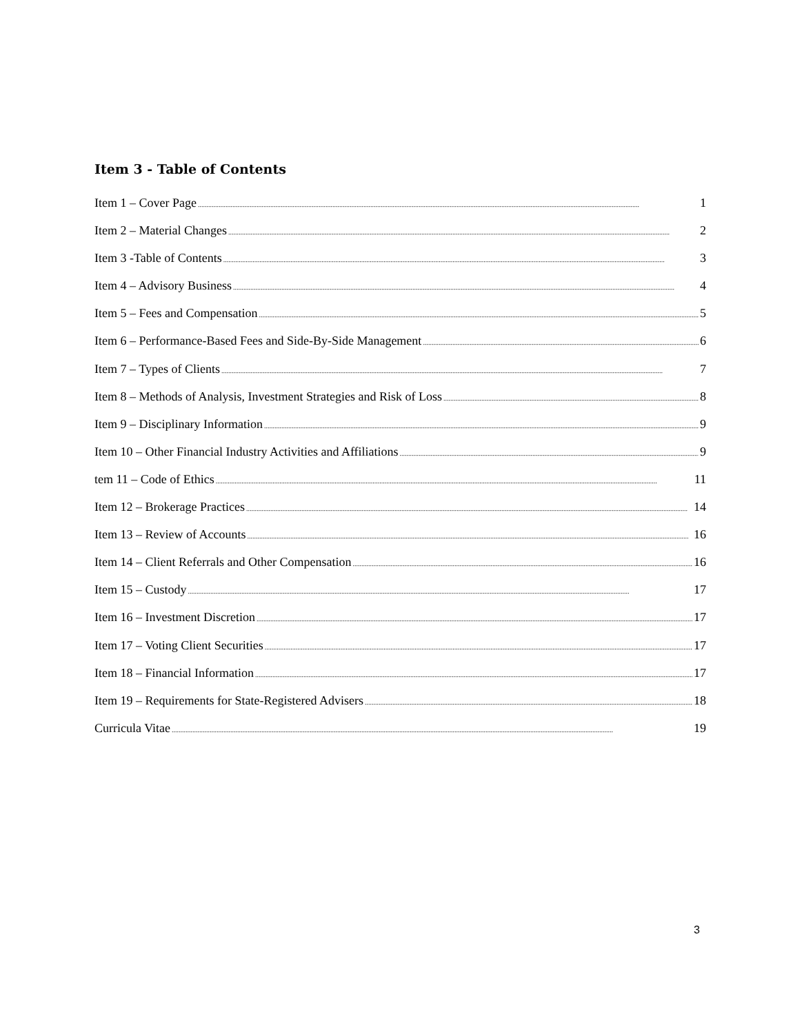Item 3 - Table of Contents
Item 1 – Cover Page 1
Item 2 – Material Changes 2
Item 3 -Table of Contents 3
Item 4 – Advisory Business 4
Item 5 – Fees and Compensation 5
Item 6 – Performance-Based Fees and Side-By-Side Management 6
Item 7 – Types of Clients 7
Item 8 – Methods of Analysis, Investment Strategies and Risk of Loss 8
Item 9 – Disciplinary Information 9
Item 10 – Other Financial Industry Activities and Affiliations 9
tem 11 – Code of Ethics 11
Item 12 – Brokerage Practices 14
Item 13 – Review of Accounts 16
Item 14 – Client Referrals and Other Compensation 16
Item 15 – Custody 17
Item 16 – Investment Discretion 17
Item 17 – Voting Client Securities 17
Item 18 – Financial Information 17
Item 19 – Requirements for State-Registered Advisers 18
Curricula Vitae 19
3